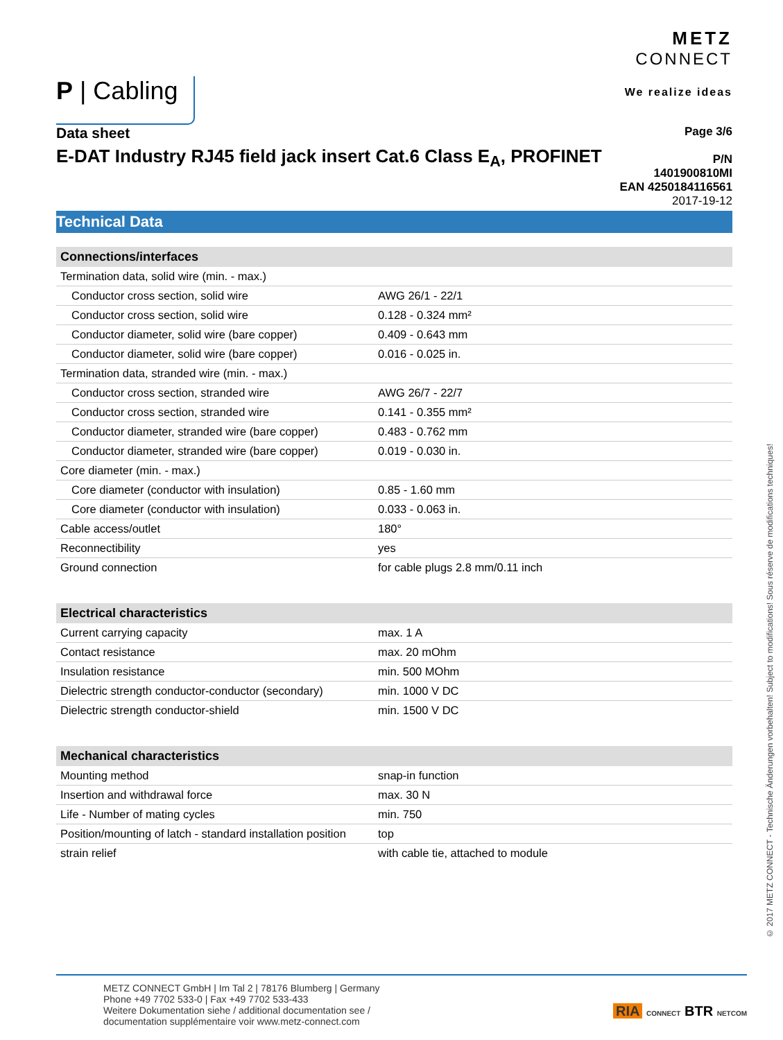P | Cabling
METZ
CONNECT
We realize ideas
Data sheet
E-DAT Industry RJ45 field jack insert Cat.6 Class E<sub>A</sub>, PROFINET
Page 3/6
P/N
1401900810MI
EAN 4250184116561
2017-19-12
Technical Data
| Connections/interfaces | |
| --- | --- |
| Termination data, solid wire (min. - max.) | |
| Conductor cross section, solid wire | AWG 26/1 - 22/1 |
| Conductor cross section, solid wire | 0.128 - 0.324 mm² |
| Conductor diameter, solid wire (bare copper) | 0.409 - 0.643 mm |
| Conductor diameter, solid wire (bare copper) | 0.016 - 0.025 in. |
| Termination data, stranded wire (min. - max.) | |
| Conductor cross section, stranded wire | AWG 26/7 - 22/7 |
| Conductor cross section, stranded wire | 0.141 - 0.355 mm² |
| Conductor diameter, stranded wire (bare copper) | 0.483 - 0.762 mm |
| Conductor diameter, stranded wire (bare copper) | 0.019 - 0.030 in. |
| Core diameter (min. - max.) | |
| Core diameter (conductor with insulation) | 0.85 - 1.60 mm |
| Core diameter (conductor with insulation) | 0.033 - 0.063 in. |
| Cable access/outlet | 180° |
| Reconnectibility | yes |
| Ground connection | for cable plugs 2.8 mm/0.11 inch |
| Electrical characteristics | |
| Current carrying capacity | max. 1 A |
| Contact resistance | max. 20 mOhm |
| Insulation resistance | min. 500 MOhm |
| Dielectric strength conductor-conductor (secondary) | min. 1000 V DC |
| Dielectric strength conductor-shield | min. 1500 V DC |
| Mechanical characteristics | |
| Mounting method | snap-in function |
| Insertion and withdrawal force | max. 30 N |
| Life - Number of mating cycles | min. 750 |
| Position/mounting of latch - standard installation position | top |
| strain relief | with cable tie, attached to module |
© 2017 METZ CONNECT - Technische Änderungen vorbehalten! Subject to modifications! Sous réserve de modifications techniques!
METZ CONNECT GmbH | Im Tal 2 | 78176 Blumberg | Germany
Phone +49 7702 533-0 | Fax +49 7702 533-433
Weitere Dokumentation siehe / additional documentation see /
documentation supplémentaire voir www.metz-connect.com
RIA CONNECT BTR NETCOM